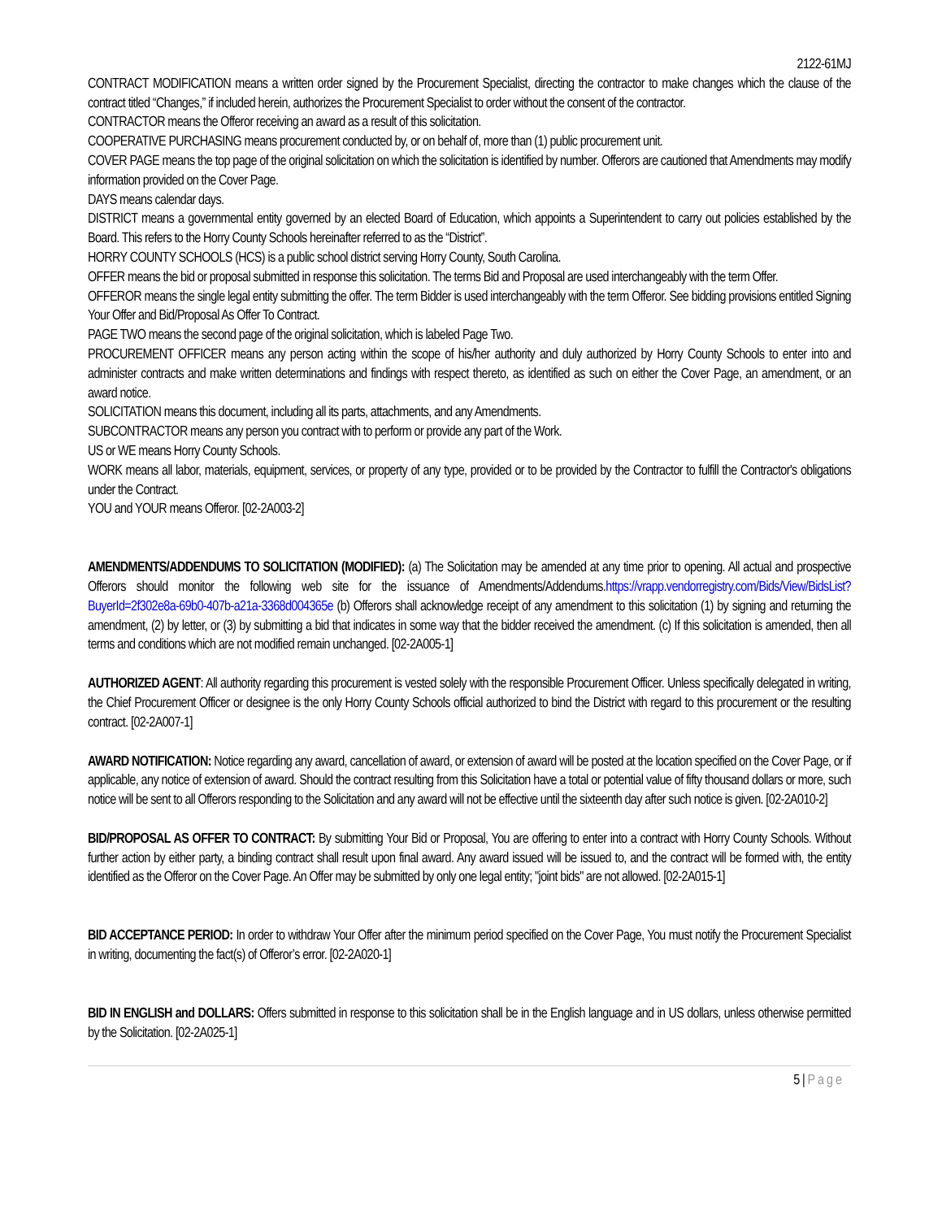2122-61MJ
CONTRACT MODIFICATION means a written order signed by the Procurement Specialist, directing the contractor to make changes which the clause of the contract titled “Changes,” if included herein, authorizes the Procurement Specialist to order without the consent of the contractor.
CONTRACTOR means the Offeror receiving an award as a result of this solicitation.
COOPERATIVE PURCHASING means procurement conducted by, or on behalf of, more than (1) public procurement unit.
COVER PAGE means the top page of the original solicitation on which the solicitation is identified by number. Offerors are cautioned that Amendments may modify information provided on the Cover Page.
DAYS means calendar days.
DISTRICT means a governmental entity governed by an elected Board of Education, which appoints a Superintendent to carry out policies established by the Board. This refers to the Horry County Schools hereinafter referred to as the “District”.
HORRY COUNTY SCHOOLS (HCS) is a public school district serving Horry County, South Carolina.
OFFER means the bid or proposal submitted in response this solicitation. The terms Bid and Proposal are used interchangeably with the term Offer.
OFFEROR means the single legal entity submitting the offer. The term Bidder is used interchangeably with the term Offeror. See bidding provisions entitled Signing Your Offer and Bid/Proposal As Offer To Contract.
PAGE TWO means the second page of the original solicitation, which is labeled Page Two.
PROCUREMENT OFFICER means any person acting within the scope of his/her authority and duly authorized by Horry County Schools to enter into and administer contracts and make written determinations and findings with respect thereto, as identified as such on either the Cover Page, an amendment, or an award notice.
SOLICITATION means this document, including all its parts, attachments, and any Amendments.
SUBCONTRACTOR means any person you contract with to perform or provide any part of the Work.
US or WE means Horry County Schools.
WORK means all labor, materials, equipment, services, or property of any type, provided or to be provided by the Contractor to fulfill the Contractor's obligations under the Contract.
YOU and YOUR means Offeror. [02-2A003-2]
AMENDMENTS/ADDENDUMS TO SOLICITATION (MODIFIED): (a) The Solicitation may be amended at any time prior to opening. All actual and prospective Offerors should monitor the following web site for the issuance of Amendments/Addendums.https://vrapp.vendorregistry.com/Bids/View/BidsList?BuyerId=2f302e8a-69b0-407b-a21a-3368d004365e (b) Offerors shall acknowledge receipt of any amendment to this solicitation (1) by signing and returning the amendment, (2) by letter, or (3) by submitting a bid that indicates in some way that the bidder received the amendment. (c) If this solicitation is amended, then all terms and conditions which are not modified remain unchanged. [02-2A005-1]
AUTHORIZED AGENT: All authority regarding this procurement is vested solely with the responsible Procurement Officer. Unless specifically delegated in writing, the Chief Procurement Officer or designee is the only Horry County Schools official authorized to bind the District with regard to this procurement or the resulting contract. [02-2A007-1]
AWARD NOTIFICATION: Notice regarding any award, cancellation of award, or extension of award will be posted at the location specified on the Cover Page, or if applicable, any notice of extension of award. Should the contract resulting from this Solicitation have a total or potential value of fifty thousand dollars or more, such notice will be sent to all Offerors responding to the Solicitation and any award will not be effective until the sixteenth day after such notice is given. [02-2A010-2]
BID/PROPOSAL AS OFFER TO CONTRACT: By submitting Your Bid or Proposal, You are offering to enter into a contract with Horry County Schools. Without further action by either party, a binding contract shall result upon final award. Any award issued will be issued to, and the contract will be formed with, the entity identified as the Offeror on the Cover Page. An Offer may be submitted by only one legal entity; "joint bids" are not allowed. [02-2A015-1]
BID ACCEPTANCE PERIOD: In order to withdraw Your Offer after the minimum period specified on the Cover Page, You must notify the Procurement Specialist in writing, documenting the fact(s) of Offeror’s error. [02-2A020-1]
BID IN ENGLISH and DOLLARS: Offers submitted in response to this solicitation shall be in the English language and in US dollars, unless otherwise permitted by the Solicitation. [02-2A025-1]
5 | Page